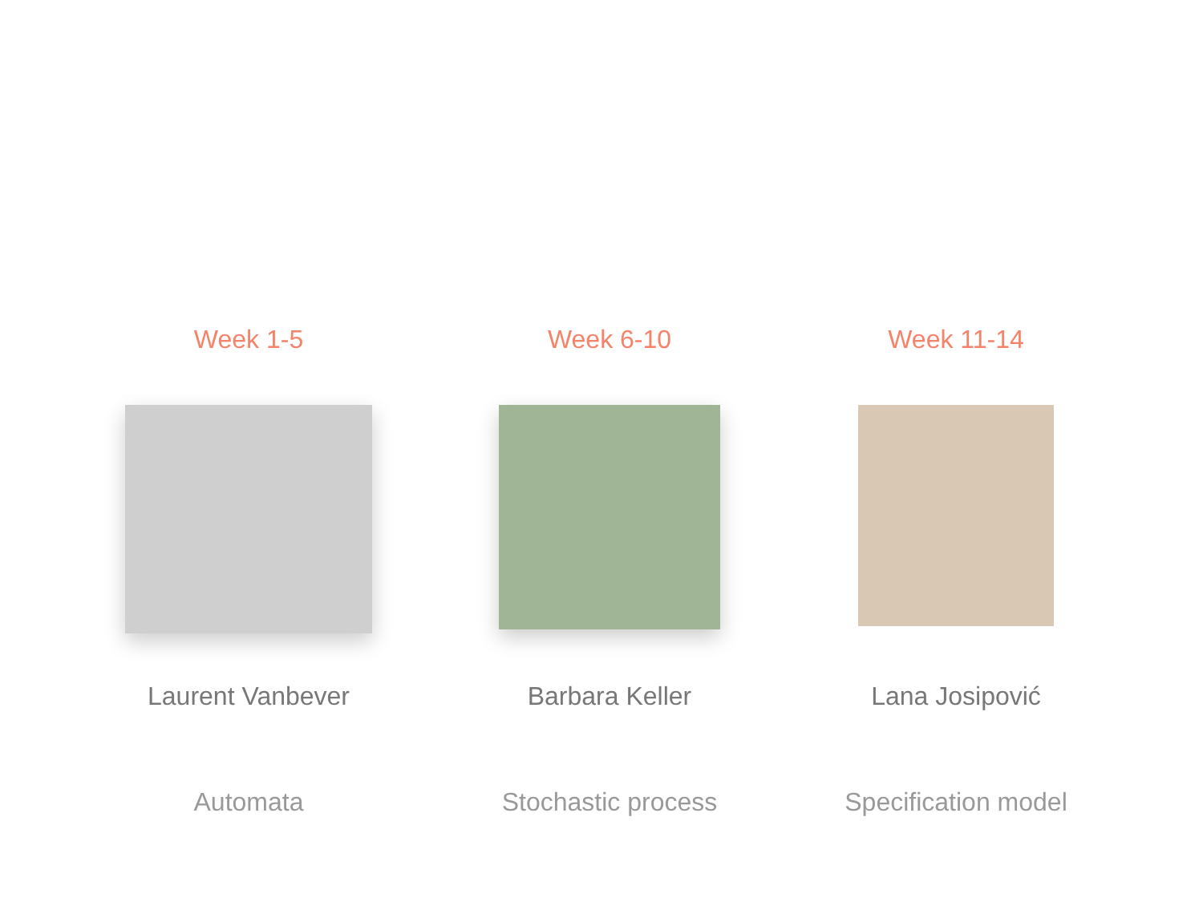Week 1-5
Laurent Vanbever
Automata
Week 6-10
Barbara Keller
Stochastic process
Week 11-14
Lana Josipović
Specification model